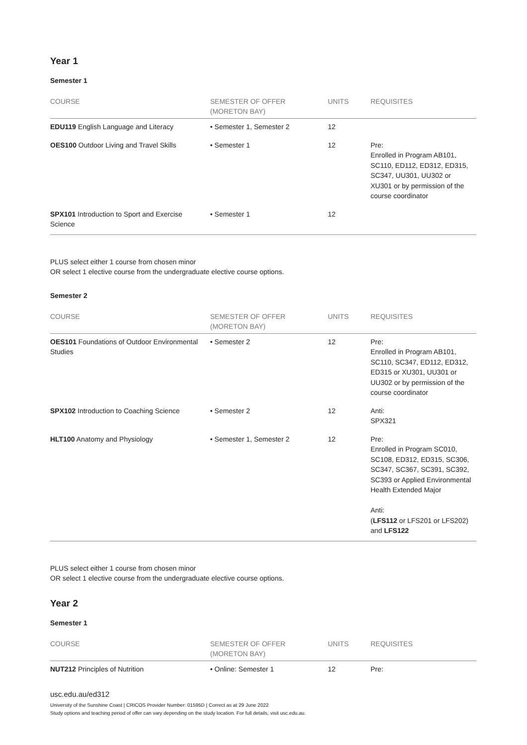Year 1
Semester 1
| COURSE | SEMESTER OF OFFER (MORETON BAY) | UNITS | REQUISITES |
| --- | --- | --- | --- |
| EDU119 English Language and Literacy | • Semester 1, Semester 2 | 12 | |
| OES100 Outdoor Living and Travel Skills | • Semester 1 | 12 | Pre: Enrolled in Program AB101, SC110, ED112, ED312, ED315, SC347, UU301, UU302 or XU301 or by permission of the course coordinator |
| SPX101 Introduction to Sport and Exercise Science | • Semester 1 | 12 | |
PLUS select either 1 course from chosen minor
OR select 1 elective course from the undergraduate elective course options.
Semester 2
| COURSE | SEMESTER OF OFFER (MORETON BAY) | UNITS | REQUISITES |
| --- | --- | --- | --- |
| OES101 Foundations of Outdoor Environmental Studies | • Semester 2 | 12 | Pre: Enrolled in Program AB101, SC110, SC347, ED112, ED312, ED315 or XU301, UU301 or UU302 or by permission of the course coordinator |
| SPX102 Introduction to Coaching Science | • Semester 2 | 12 | Anti: SPX321 |
| HLT100 Anatomy and Physiology | • Semester 1, Semester 2 | 12 | Pre: Enrolled in Program SC010, SC108, ED312, ED315, SC306, SC347, SC367, SC391, SC392, SC393 or Applied Environmental Health Extended Major Anti: ( LFS112 or LFS201 or LFS202) and LFS122 |
PLUS select either 1 course from chosen minor
OR select 1 elective course from the undergraduate elective course options.
Year 2
Semester 1
| COURSE | SEMESTER OF OFFER (MORETON BAY) | UNITS | REQUISITES |
| --- | --- | --- | --- |
| NUT212 Principles of Nutrition | • Online: Semester 1 | 12 | Pre: |
usc.edu.au/ed312
University of the Sunshine Coast | CRICOS Provider Number: 01595D | Correct as at 29 June 2022
Study options and teaching period of offer can vary depending on the study location. For full details, visit usc.edu.au.